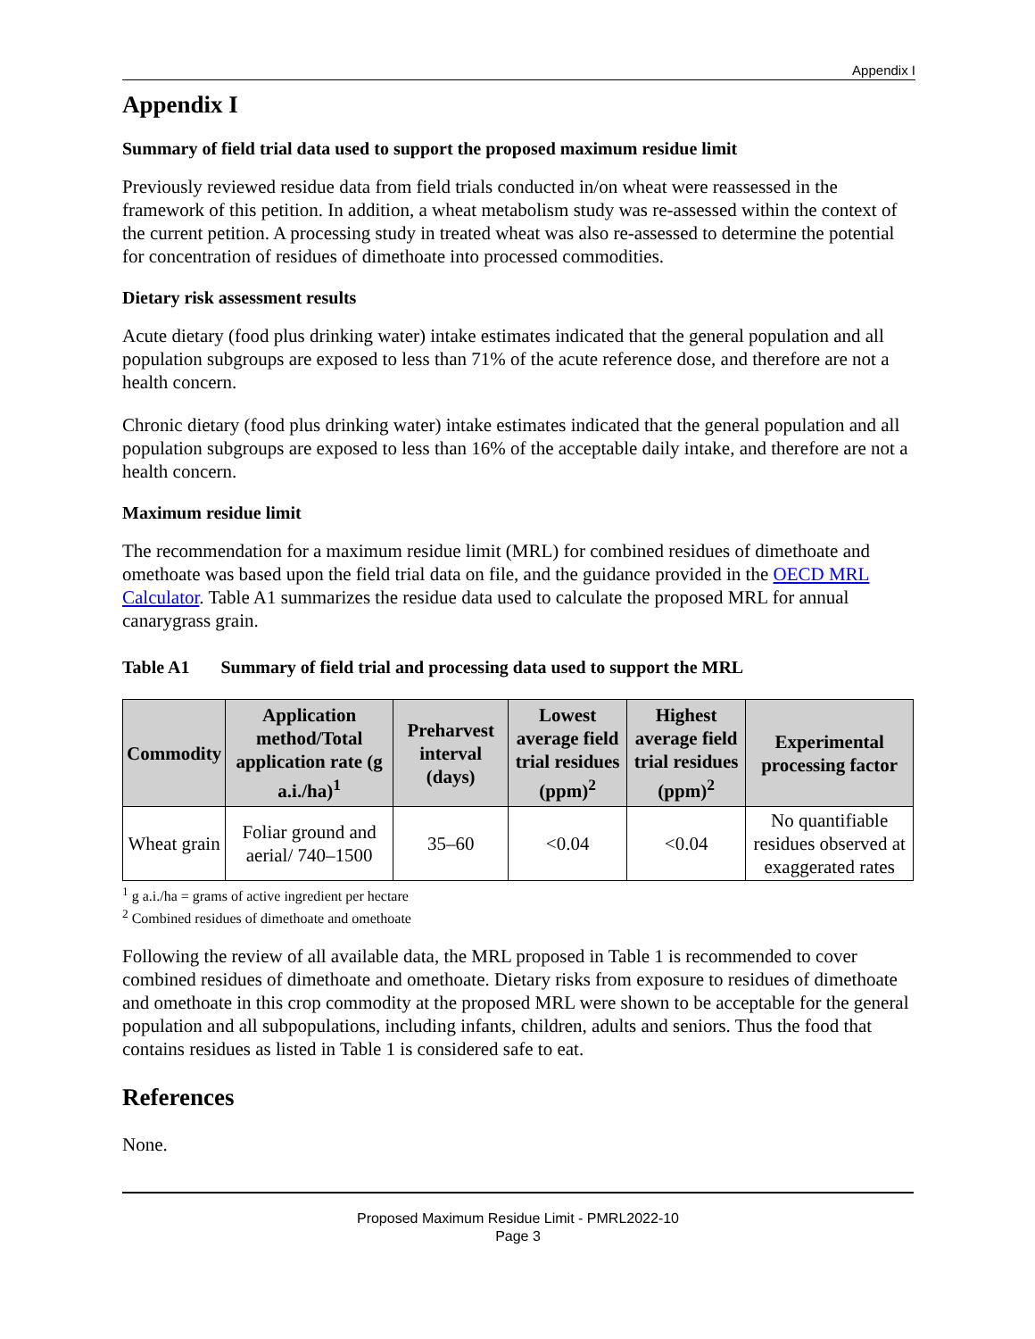Appendix I
Appendix I
Summary of field trial data used to support the proposed maximum residue limit
Previously reviewed residue data from field trials conducted in/on wheat were reassessed in the framework of this petition. In addition, a wheat metabolism study was re-assessed within the context of the current petition. A processing study in treated wheat was also re-assessed to determine the potential for concentration of residues of dimethoate into processed commodities.
Dietary risk assessment results
Acute dietary (food plus drinking water) intake estimates indicated that the general population and all population subgroups are exposed to less than 71% of the acute reference dose, and therefore are not a health concern.
Chronic dietary (food plus drinking water) intake estimates indicated that the general population and all population subgroups are exposed to less than 16% of the acceptable daily intake, and therefore are not a health concern.
Maximum residue limit
The recommendation for a maximum residue limit (MRL) for combined residues of dimethoate and omethoate was based upon the field trial data on file, and the guidance provided in the OECD MRL Calculator. Table A1 summarizes the residue data used to calculate the proposed MRL for annual canarygrass grain.
Table A1 Summary of field trial and processing data used to support the MRL
| Commodity | Application method/Total application rate (g a.i./ha)<sup>1</sup> | Preharvest interval (days) | Lowest average field trial residues (ppm)<sup>2</sup> | Highest average field trial residues (ppm)<sup>2</sup> | Experimental processing factor |
| --- | --- | --- | --- | --- | --- |
| Wheat grain | Foliar ground and aerial/ 740–1500 | 35–60 | <0.04 | <0.04 | No quantifiable residues observed at exaggerated rates |
<sup>1</sup> g a.i./ha = grams of active ingredient per hectare
<sup>2</sup> Combined residues of dimethoate and omethoate
Following the review of all available data, the MRL proposed in Table 1 is recommended to cover combined residues of dimethoate and omethoate. Dietary risks from exposure to residues of dimethoate and omethoate in this crop commodity at the proposed MRL were shown to be acceptable for the general population and all subpopulations, including infants, children, adults and seniors. Thus the food that contains residues as listed in Table 1 is considered safe to eat.
References
None.
Proposed Maximum Residue Limit - PMRL2022-10
Page 3